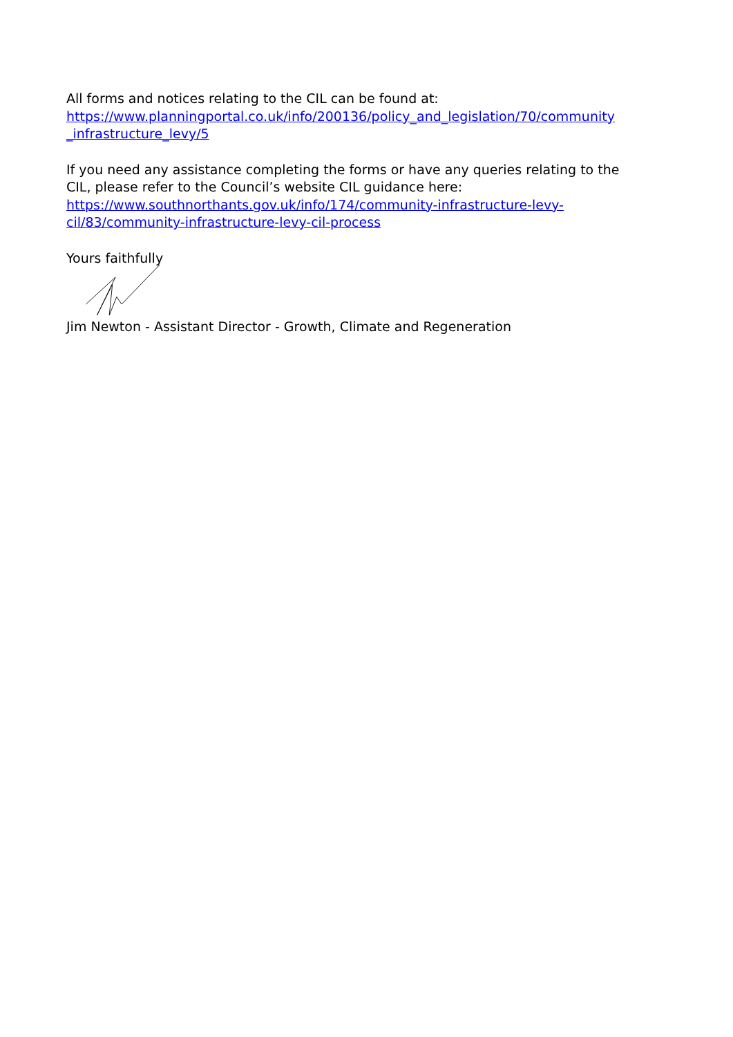All forms and notices relating to the CIL can be found at:
https://www.planningportal.co.uk/info/200136/policy_and_legislation/70/community
_infrastructure_levy/5
If you need any assistance completing the forms or have any queries relating to the CIL, please refer to the Council’s website CIL guidance here:
https://www.southnorthants.gov.uk/info/174/community-infrastructure-levy-
cil/83/community-infrastructure-levy-cil-process
Yours faithfully
Jim Newton - Assistant Director - Growth, Climate and Regeneration